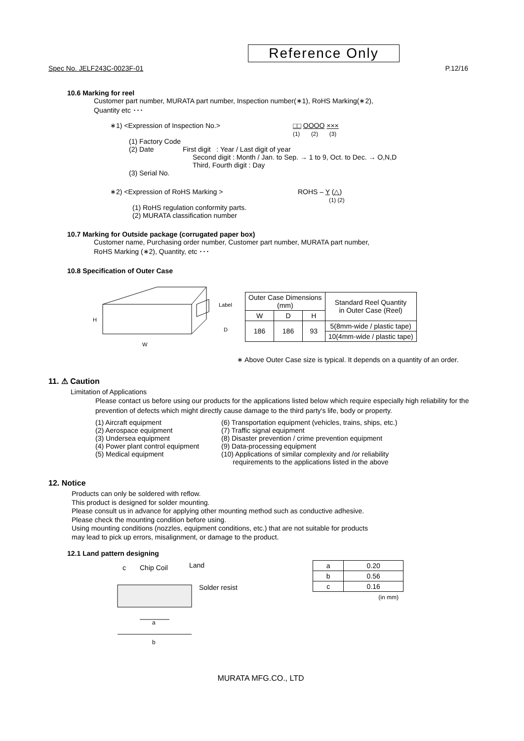Reference Only
Spec No. JELF243C-0023F-01 P.12/16
10.6 Marking for reel
Customer part number, MURATA part number, Inspection number(∗1), RoHS Marking(∗2),
Quantity etc ･･･
∗1) <Expression of Inspection No.> □□ OOOO ×××
(1) (2) (3)
(1) Factory Code
(2) Date First digit : Year / Last digit of year
Second digit : Month / Jan. to Sep. → 1 to 9, Oct. to Dec. → O,N,D
Third, Fourth digit : Day
(3) Serial No.
∗2) <Expression of RoHS Marking > ROHS – Y (△)
(1) (2)
(1) RoHS regulation conformity parts.
(2) MURATA classification number
10.7 Marking for Outside package (corrugated paper box)
Customer name, Purchasing order number, Customer part number, MURATA part number,
RoHS Marking (∗2), Quantity, etc ･･･
10.8 Specification of Outer Case
Label
H
W
D
| Outer Case Dimensions (mm) | | | Standard Reel Quantity in Outer Case (Reel) |
| W | D | H | |
| 186 | 186 | 93 | 5(8mm-wide / plastic tape) |
| | | | 10(4mm-wide / plastic tape) |
∗ Above Outer Case size is typical. It depends on a quantity of an order.
11. ⚠ Caution
Limitation of Applications
Please contact us before using our products for the applications listed below which require especially high reliability for the prevention of defects which might directly cause damage to the third party's life, body or property.
(1) Aircraft equipment
(2) Aerospace equipment
(3) Undersea equipment
(4) Power plant control equipment
(5) Medical equipment
(6) Transportation equipment (vehicles, trains, ships, etc.)
(7) Traffic signal equipment
(8) Disaster prevention / crime prevention equipment
(9) Data-processing equipment
(10) Applications of similar complexity and /or reliability
requirements to the applications listed in the above
12. Notice
Products can only be soldered with reflow.
This product is designed for solder mounting.
Please consult us in advance for applying other mounting method such as conductive adhesive.
Please check the mounting condition before using.
Using mounting conditions (nozzles, equipment conditions, etc.) that are not suitable for products
may lead to pick up errors, misalignment, or damage to the product.
12.1 Land pattern designing
c
Chip Coil
Land
Solder resist
a
b
| a | 0.20 |
| b | 0.56 |
| c | 0.16 |
(in mm)
MURATA MFG.CO., LTD